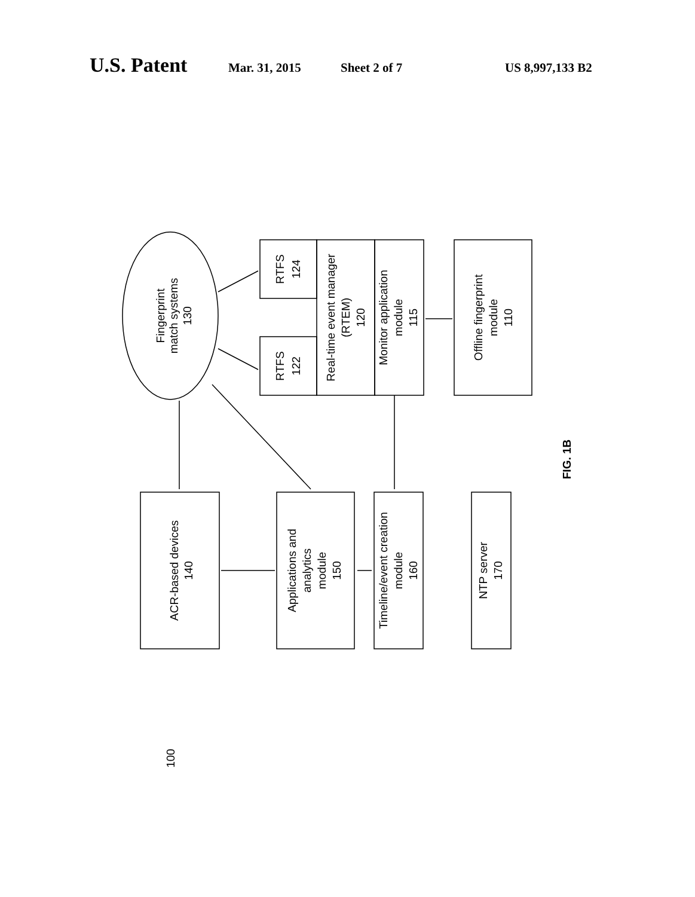U.S. Patent Mar. 31, 2015 Sheet 2 of 7 US 8,997,133 B2
Fingerprint
match systems
130
RTFS
124
RTFS
122
Real-time event manager
(RTEM)
120
Monitor application
module
115
Offline fingerprint
module
110
ACR-based devices
140
Applications and
analytics
module
150
Timeline/event creation
module
160
NTP server
170
FIG. 1B
100